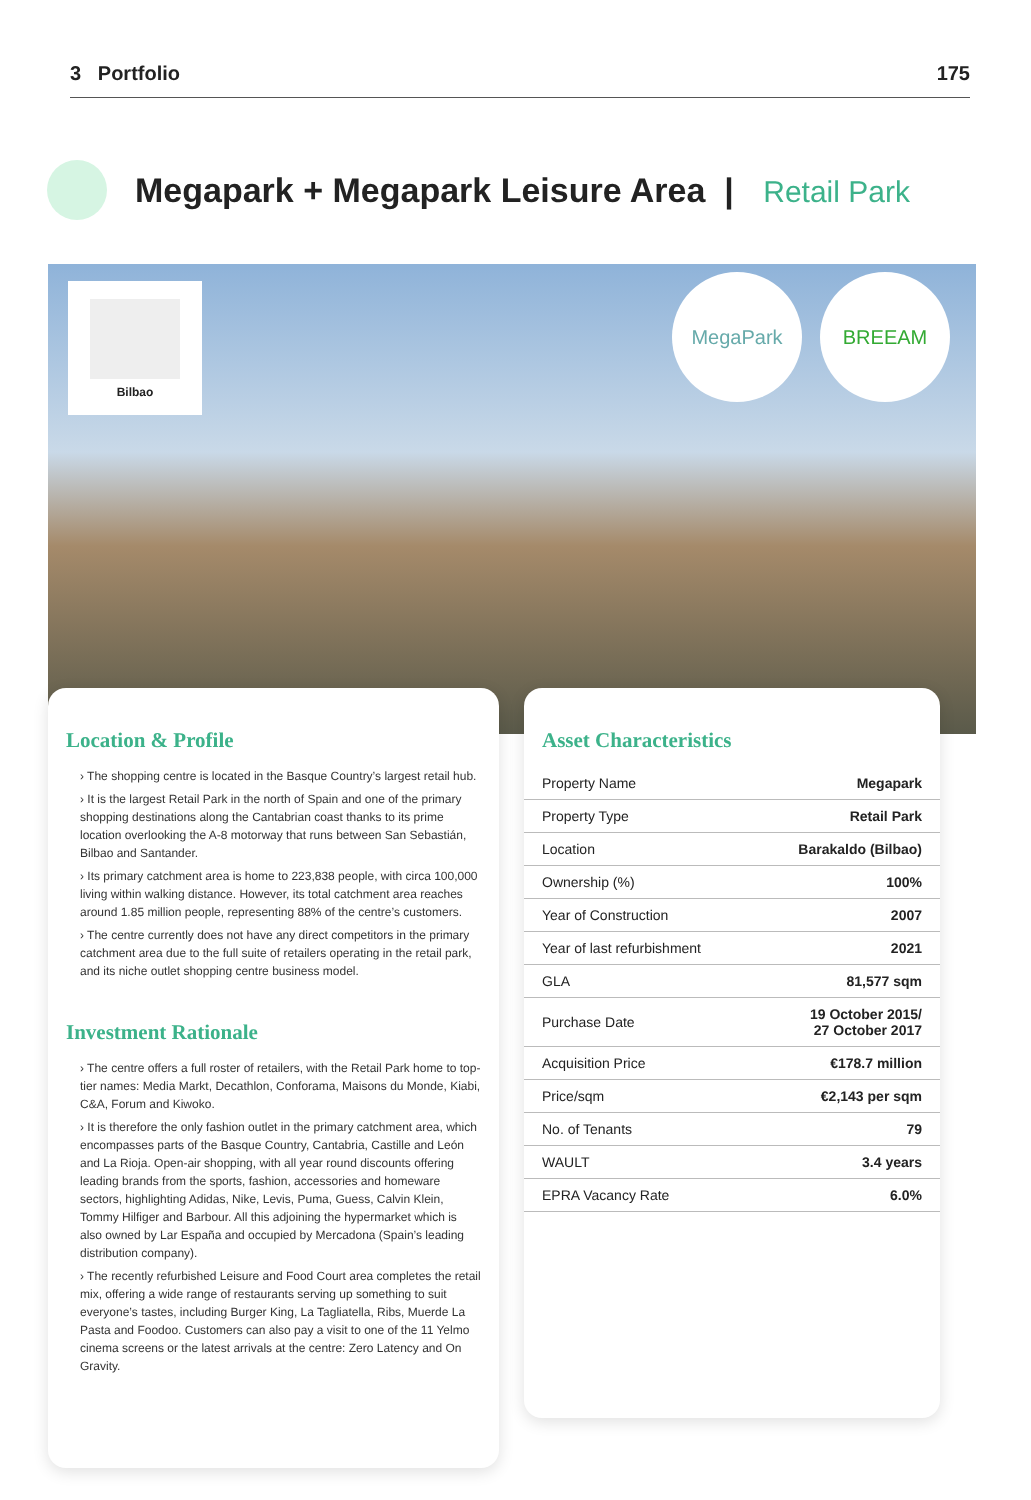3 Portfolio 175
Megapark + Megapark Leisure Area | Retail Park
Bilbao MegaPark BREEAM
Location & Profile
› The shopping centre is located in the Basque Country’s largest retail hub.
› It is the largest Retail Park in the north of Spain and one of the primary shopping destinations along the Cantabrian coast thanks to its prime location overlooking the A-8 motorway that runs between San Sebastián, Bilbao and Santander.
› Its primary catchment area is home to 223,838 people, with circa 100,000 living within walking distance. However, its total catchment area reaches around 1.85 million people, representing 88% of the centre’s customers.
› The centre currently does not have any direct competitors in the primary catchment area due to the full suite of retailers operating in the retail park, and its niche outlet shopping centre business model.
Investment Rationale
› The centre offers a full roster of retailers, with the Retail Park home to top-tier names: Media Markt, Decathlon, Conforama, Maisons du Monde, Kiabi, C&A, Forum and Kiwoko.
› It is therefore the only fashion outlet in the primary catchment area, which encompasses parts of the Basque Country, Cantabria, Castille and León and La Rioja. Open-air shopping, with all year round discounts offering leading brands from the sports, fashion, accessories and homeware sectors, highlighting Adidas, Nike, Levis, Puma, Guess, Calvin Klein, Tommy Hilfiger and Barbour. All this adjoining the hypermarket which is also owned by Lar España and occupied by Mercadona (Spain’s leading distribution company).
› The recently refurbished Leisure and Food Court area completes the retail mix, offering a wide range of restaurants serving up something to suit everyone’s tastes, including Burger King, La Tagliatella, Ribs, Muerde La Pasta and Foodoo. Customers can also pay a visit to one of the 11 Yelmo cinema screens or the latest arrivals at the centre: Zero Latency and On Gravity.
Asset Characteristics
| Property Name | Megapark |
| Property Type | Retail Park |
| Location | Barakaldo (Bilbao) |
| Ownership (%) | 100% |
| Year of Construction | 2007 |
| Year of last refurbishment | 2021 |
| GLA | 81,577 sqm |
| Purchase Date | 19 October 2015/ 27 October 2017 |
| Acquisition Price | €178.7 million |
| Price/sqm | €2,143 per sqm |
| No. of Tenants | 79 |
| WAULT | 3.4 years |
| EPRA Vacancy Rate | 6.0% |